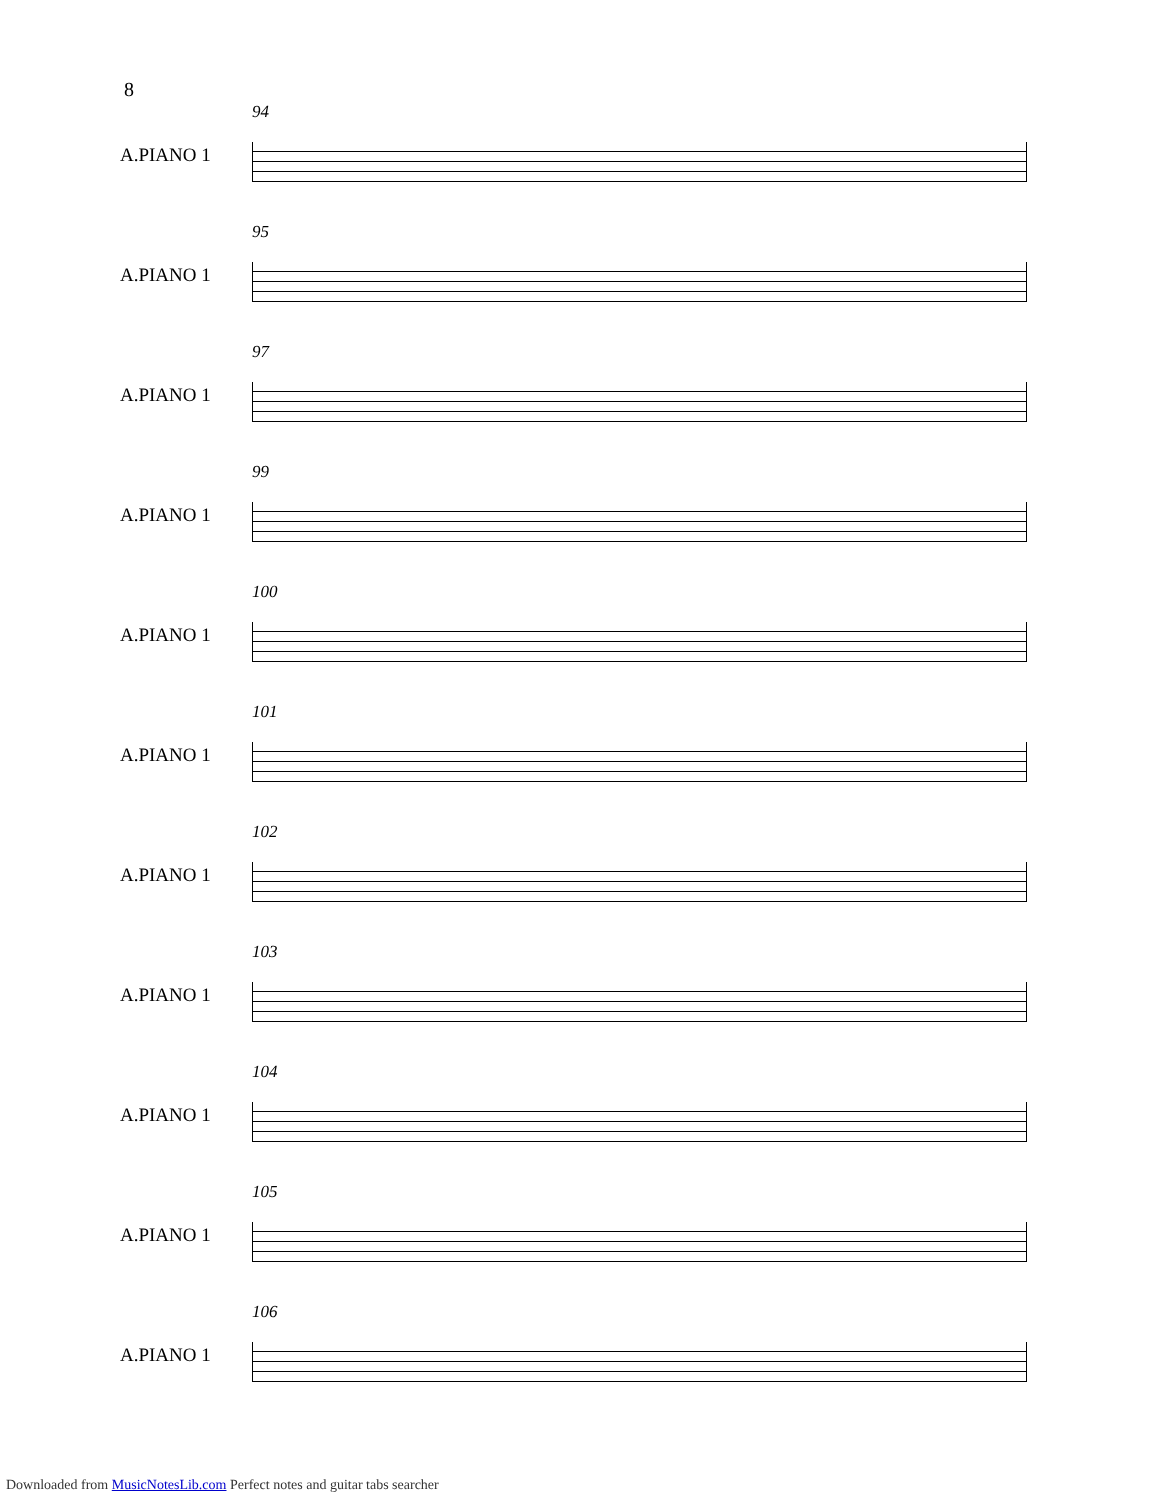8
94
A.PIANO 1
95
A.PIANO 1
97
A.PIANO 1
99
A.PIANO 1
100
A.PIANO 1
101
A.PIANO 1
102
A.PIANO 1
103
A.PIANO 1
104
A.PIANO 1
105
A.PIANO 1
106
A.PIANO 1
Downloaded from MusicNotesLib.com Perfect notes and guitar tabs searcher